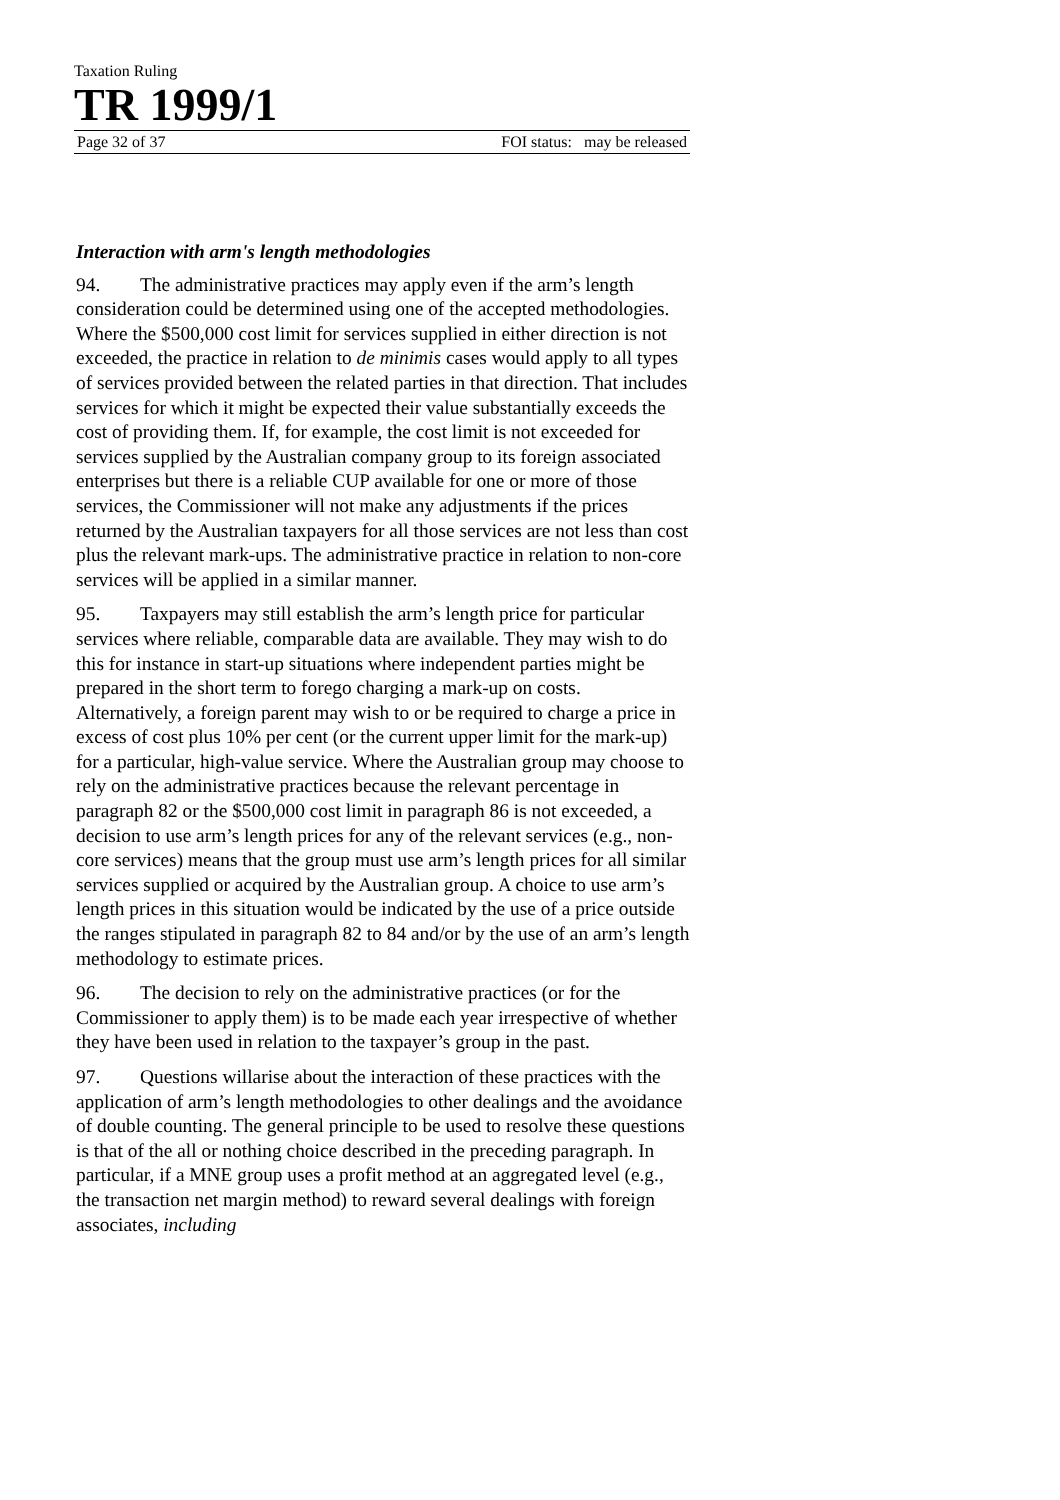Taxation Ruling
TR 1999/1
Page 32 of 37 FOI status: may be released
Interaction with arm's length methodologies
94. The administrative practices may apply even if the arm’s length consideration could be determined using one of the accepted methodologies. Where the $500,000 cost limit for services supplied in either direction is not exceeded, the practice in relation to de minimis cases would apply to all types of services provided between the related parties in that direction. That includes services for which it might be expected their value substantially exceeds the cost of providing them. If, for example, the cost limit is not exceeded for services supplied by the Australian company group to its foreign associated enterprises but there is a reliable CUP available for one or more of those services, the Commissioner will not make any adjustments if the prices returned by the Australian taxpayers for all those services are not less than cost plus the relevant mark-ups. The administrative practice in relation to non-core services will be applied in a similar manner.
95. Taxpayers may still establish the arm’s length price for particular services where reliable, comparable data are available. They may wish to do this for instance in start-up situations where independent parties might be prepared in the short term to forego charging a mark-up on costs. Alternatively, a foreign parent may wish to or be required to charge a price in excess of cost plus 10% per cent (or the current upper limit for the mark-up) for a particular, high-value service. Where the Australian group may choose to rely on the administrative practices because the relevant percentage in paragraph 82 or the $500,000 cost limit in paragraph 86 is not exceeded, a decision to use arm’s length prices for any of the relevant services (e.g., non-core services) means that the group must use arm’s length prices for all similar services supplied or acquired by the Australian group. A choice to use arm’s length prices in this situation would be indicated by the use of a price outside the ranges stipulated in paragraph 82 to 84 and/or by the use of an arm’s length methodology to estimate prices.
96. The decision to rely on the administrative practices (or for the Commissioner to apply them) is to be made each year irrespective of whether they have been used in relation to the taxpayer’s group in the past.
97. Questions willarise about the interaction of these practices with the application of arm’s length methodologies to other dealings and the avoidance of double counting. The general principle to be used to resolve these questions is that of the all or nothing choice described in the preceding paragraph. In particular, if a MNE group uses a profit method at an aggregated level (e.g., the transaction net margin method) to reward several dealings with foreign associates, including